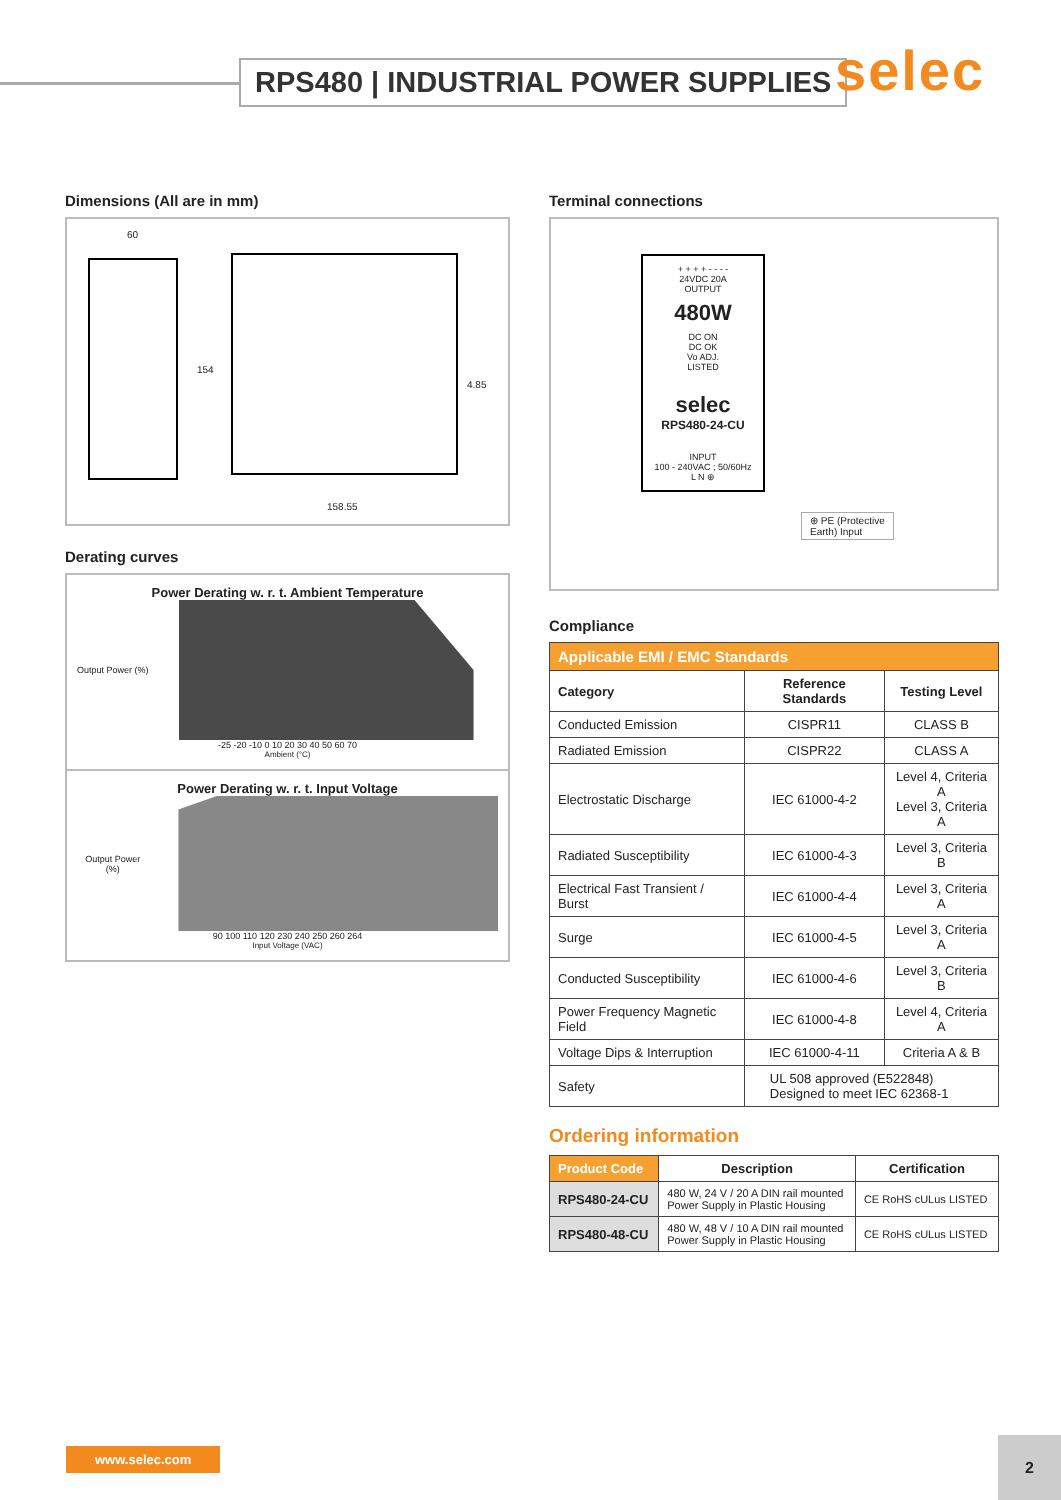RPS480 | INDUSTRIAL POWER SUPPLIES
selec
Dimensions (All are in mm)
60
154
4.85
158.55
Derating curves
Power Derating w. r. t. Ambient Temperature
Output Power (%)
-25 -20 -10 0 10 20 30 40 50 60 70
Ambient (°C)
Power Derating w. r. t. Input Voltage
Output Power (%)
90 100 110 120 230 240 250 260 264
Input Voltage (VAC)
Terminal connections
+ + + + - - - -
24VDC 20A
OUTPUT
480W
DC ON
DC OK
Vo ADJ.
LISTED
selec
RPS480-24-CU
INPUT
100 - 240VAC ; 50/60Hz
L N ⊕
⊕ PE (Protective
Earth) Input
Compliance
| Applicable EMI / EMC Standards | | |
| --- | --- | --- |
| Category | Reference Standards | Testing Level |
| Conducted Emission | CISPR11 | CLASS B |
| Radiated Emission | CISPR22 | CLASS A |
| Electrostatic Discharge | IEC 61000-4-2 | Level 4, Criteria A Level 3, Criteria A |
| Radiated Susceptibility | IEC 61000-4-3 | Level 3, Criteria B |
| Electrical Fast Transient / Burst | IEC 61000-4-4 | Level 3, Criteria A |
| Surge | IEC 61000-4-5 | Level 3, Criteria A |
| Conducted Susceptibility | IEC 61000-4-6 | Level 3, Criteria B |
| Power Frequency Magnetic Field | IEC 61000-4-8 | Level 4, Criteria A |
| Voltage Dips & Interruption | IEC 61000-4-11 | Criteria A & B |
| Safety | UL 508 approved (E522848) Designed to meet IEC 62368-1 | |
Ordering information
| Product Code | Description | Certification |
| --- | --- | --- |
| RPS480-24-CU | 480 W, 24 V / 20 A DIN rail mounted Power Supply in Plastic Housing | CE RoHS cULus LISTED |
| RPS480-48-CU | 480 W, 48 V / 10 A DIN rail mounted Power Supply in Plastic Housing | CE RoHS cULus LISTED |
www.selec.com 2